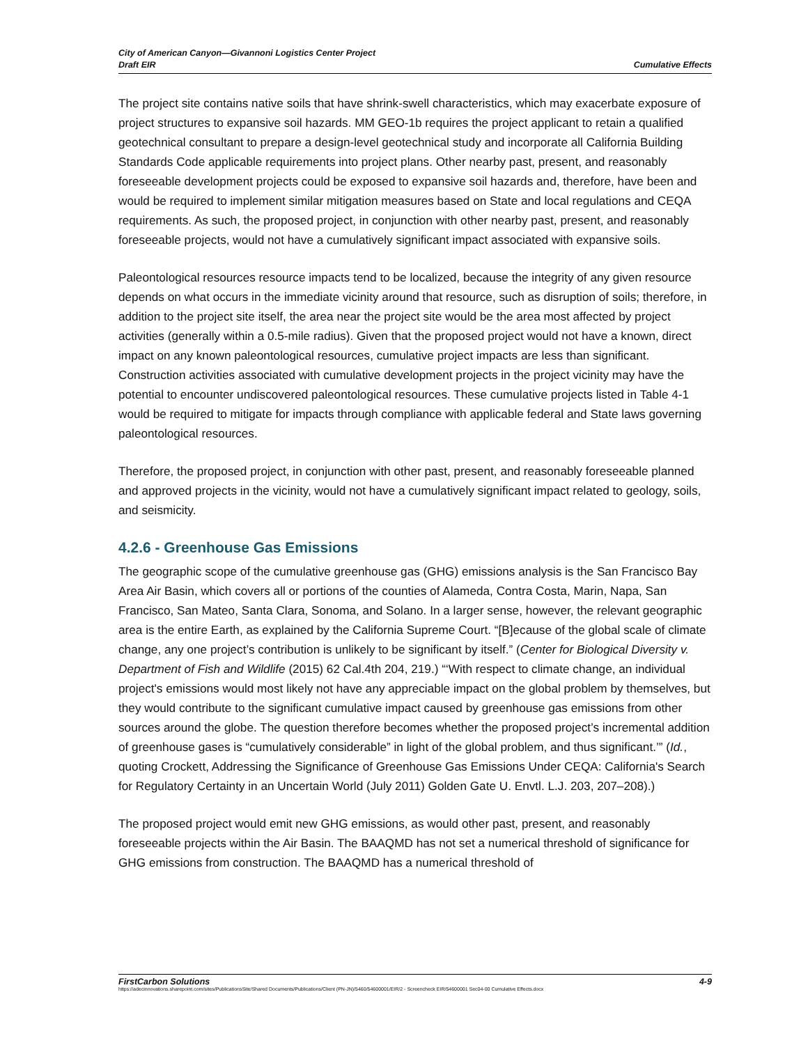City of American Canyon—Givannoni Logistics Center Project
Draft EIR
Cumulative Effects
The project site contains native soils that have shrink-swell characteristics, which may exacerbate exposure of project structures to expansive soil hazards. MM GEO-1b requires the project applicant to retain a qualified geotechnical consultant to prepare a design-level geotechnical study and incorporate all California Building Standards Code applicable requirements into project plans. Other nearby past, present, and reasonably foreseeable development projects could be exposed to expansive soil hazards and, therefore, have been and would be required to implement similar mitigation measures based on State and local regulations and CEQA requirements. As such, the proposed project, in conjunction with other nearby past, present, and reasonably foreseeable projects, would not have a cumulatively significant impact associated with expansive soils.
Paleontological resources resource impacts tend to be localized, because the integrity of any given resource depends on what occurs in the immediate vicinity around that resource, such as disruption of soils; therefore, in addition to the project site itself, the area near the project site would be the area most affected by project activities (generally within a 0.5-mile radius). Given that the proposed project would not have a known, direct impact on any known paleontological resources, cumulative project impacts are less than significant. Construction activities associated with cumulative development projects in the project vicinity may have the potential to encounter undiscovered paleontological resources. These cumulative projects listed in Table 4-1 would be required to mitigate for impacts through compliance with applicable federal and State laws governing paleontological resources.
Therefore, the proposed project, in conjunction with other past, present, and reasonably foreseeable planned and approved projects in the vicinity, would not have a cumulatively significant impact related to geology, soils, and seismicity.
4.2.6 - Greenhouse Gas Emissions
The geographic scope of the cumulative greenhouse gas (GHG) emissions analysis is the San Francisco Bay Area Air Basin, which covers all or portions of the counties of Alameda, Contra Costa, Marin, Napa, San Francisco, San Mateo, Santa Clara, Sonoma, and Solano. In a larger sense, however, the relevant geographic area is the entire Earth, as explained by the California Supreme Court. “[B]ecause of the global scale of climate change, any one project’s contribution is unlikely to be significant by itself.” (Center for Biological Diversity v. Department of Fish and Wildlife (2015) 62 Cal.4th 204, 219.) “‘With respect to climate change, an individual project's emissions would most likely not have any appreciable impact on the global problem by themselves, but they would contribute to the significant cumulative impact caused by greenhouse gas emissions from other sources around the globe. The question therefore becomes whether the proposed project’s incremental addition of greenhouse gases is “cumulatively considerable” in light of the global problem, and thus significant.’” (Id., quoting Crockett, Addressing the Significance of Greenhouse Gas Emissions Under CEQA: California's Search for Regulatory Certainty in an Uncertain World (July 2011) Golden Gate U. Envtl. L.J. 203, 207–208).)
The proposed project would emit new GHG emissions, as would other past, present, and reasonably foreseeable projects within the Air Basin. The BAAQMD has not set a numerical threshold of significance for GHG emissions from construction. The BAAQMD has a numerical threshold of
FirstCarbon Solutions 4-9
https://adecinnovations.sharepoint.com/sites/PublicationsSite/Shared Documents/Publications/Client (PN-JN)/5460/54600001/EIR/2 - Screencheck EIR/54600001 Sec04-00 Cumulative Effects.docx